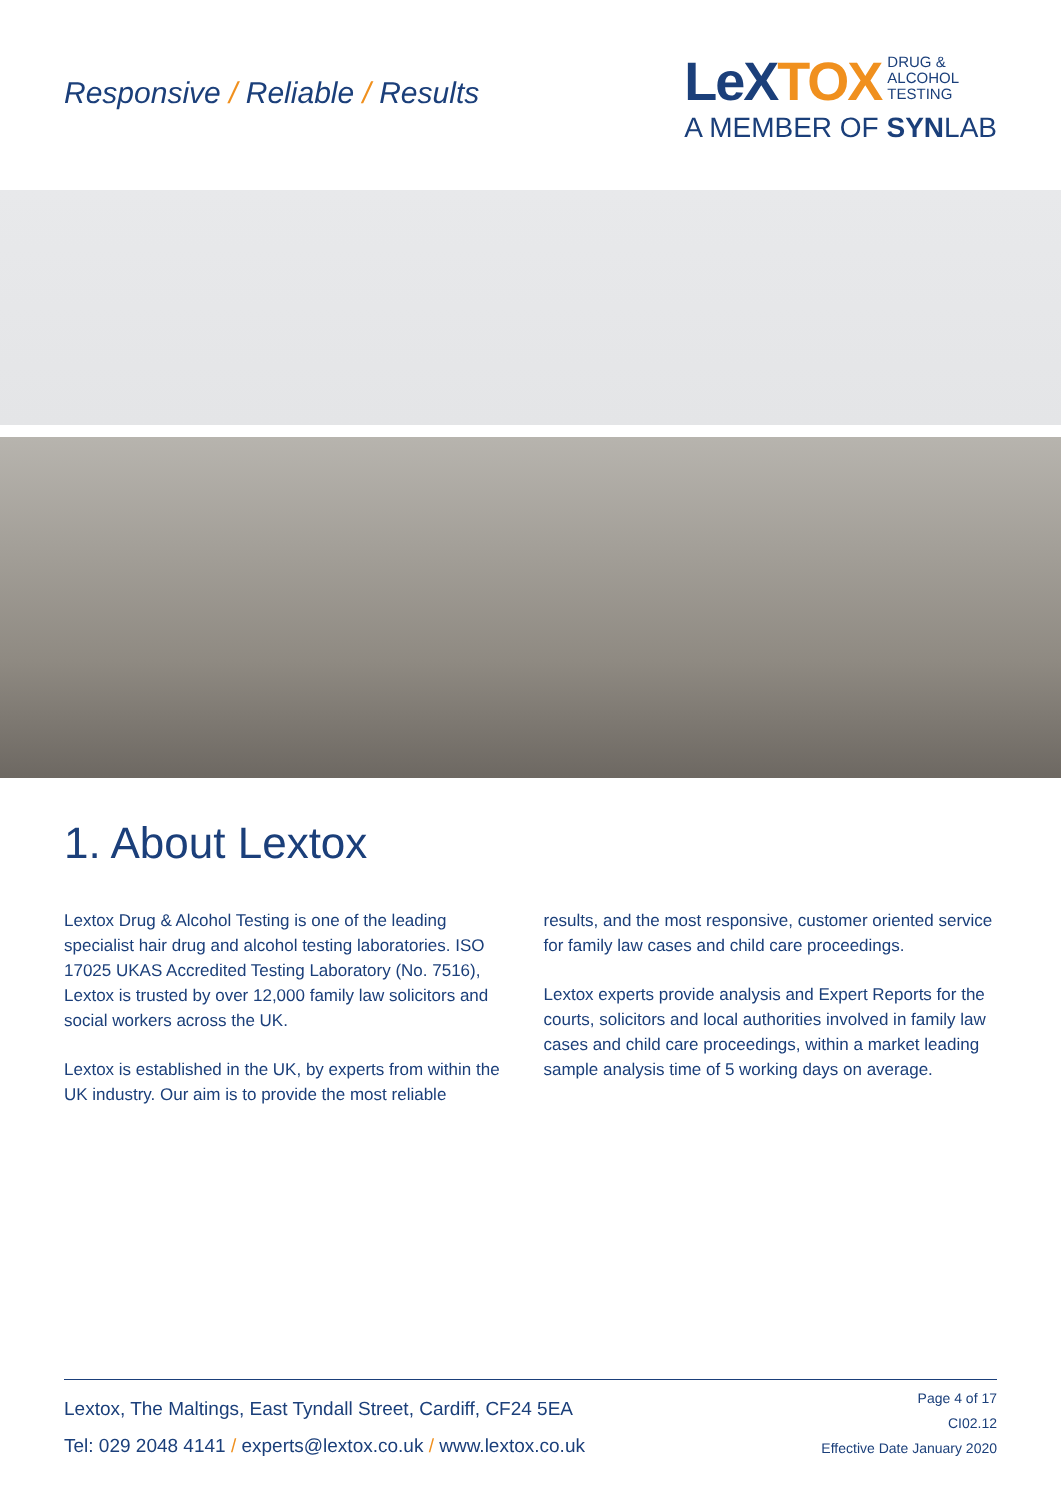Responsive / Reliable / Results
LeXTOX DRUG &
ALCOHOL
TESTING
A MEMBER OF SYNLAB
1. About Lextox
Lextox Drug & Alcohol Testing is one of the leading specialist hair drug and alcohol testing laboratories. ISO 17025 UKAS Accredited Testing Laboratory (No. 7516), Lextox is trusted by over 12,000 family law solicitors and social workers across the UK.
Lextox is established in the UK, by experts from within the UK industry. Our aim is to provide the most reliable
results, and the most responsive, customer oriented service for family law cases and child care proceedings.
Lextox experts provide analysis and Expert Reports for the courts, solicitors and local authorities involved in family law cases and child care proceedings, within a market leading sample analysis time of 5 working days on average.
Lextox, The Maltings, East Tyndall Street, Cardiff, CF24 5EA
Tel: 029 2048 4141 / experts@lextox.co.uk / www.lextox.co.uk
Page 4 of 17
CI02.12
Effective Date January 2020